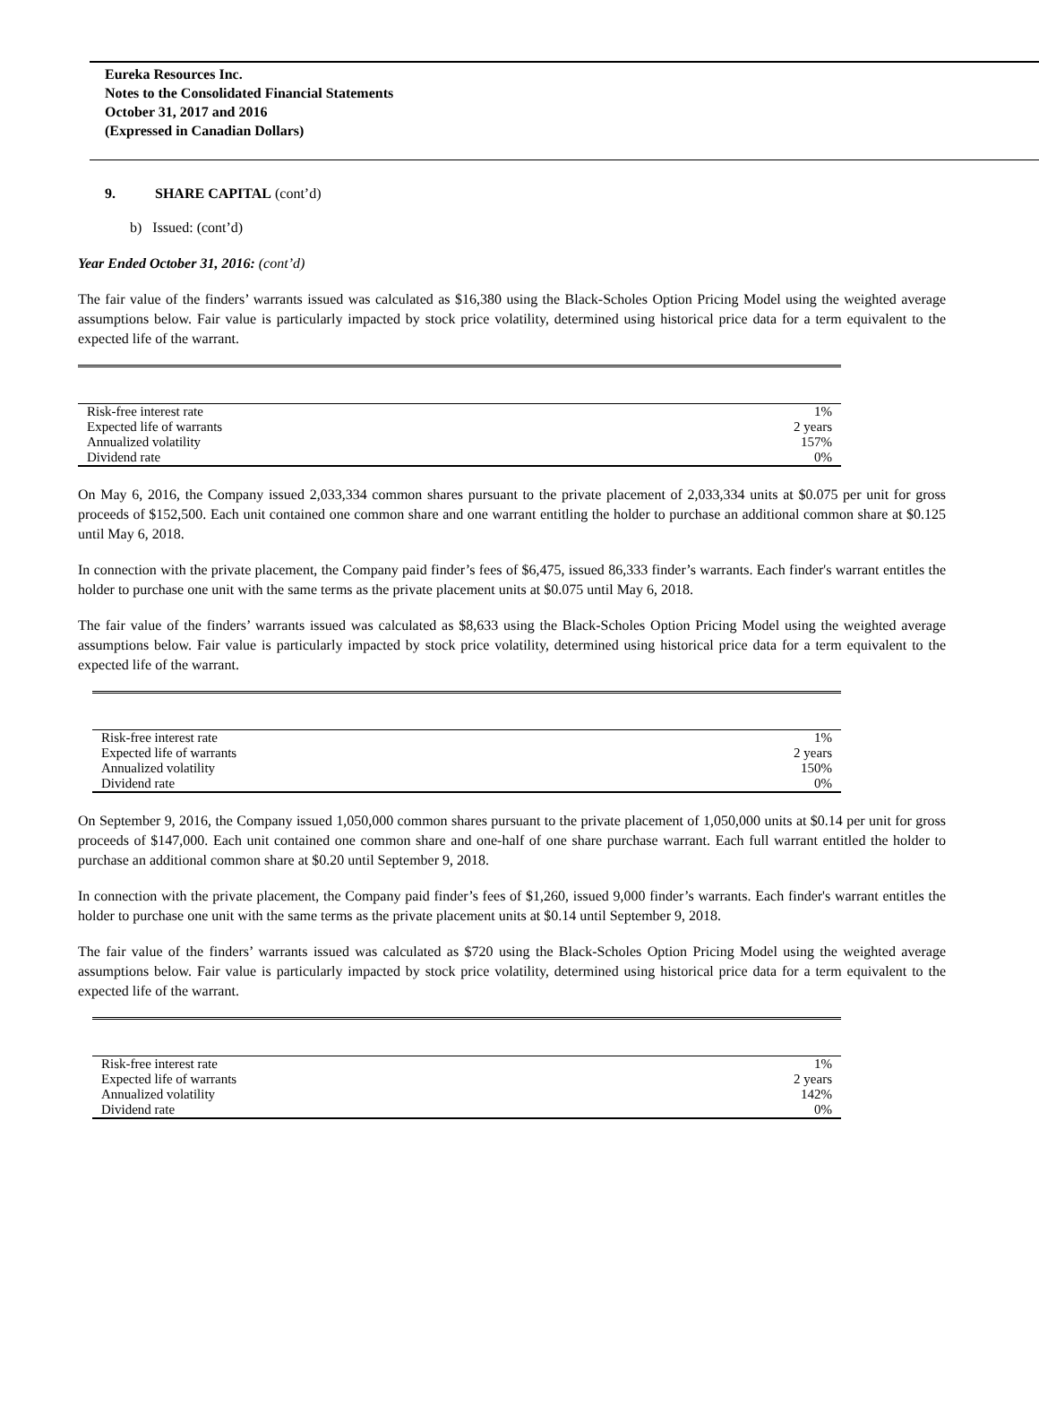Eureka Resources Inc.
Notes to the Consolidated Financial Statements
October 31, 2017 and 2016
(Expressed in Canadian Dollars)
9. SHARE CAPITAL (cont’d)
b) Issued: (cont’d)
Year Ended October 31, 2016: (cont’d)
The fair value of the finders’ warrants issued was calculated as $16,380 using the Black-Scholes Option Pricing Model using the weighted average assumptions below. Fair value is particularly impacted by stock price volatility, determined using historical price data for a term equivalent to the expected life of the warrant.
| Risk-free interest rate | 1% |
| Expected life of warrants | 2 years |
| Annualized volatility | 157% |
| Dividend rate | 0% |
On May 6, 2016, the Company issued 2,033,334 common shares pursuant to the private placement of 2,033,334 units at $0.075 per unit for gross proceeds of $152,500. Each unit contained one common share and one warrant entitling the holder to purchase an additional common share at $0.125 until May 6, 2018.
In connection with the private placement, the Company paid finder’s fees of $6,475, issued 86,333 finder’s warrants. Each finder's warrant entitles the holder to purchase one unit with the same terms as the private placement units at $0.075 until May 6, 2018.
The fair value of the finders’ warrants issued was calculated as $8,633 using the Black-Scholes Option Pricing Model using the weighted average assumptions below. Fair value is particularly impacted by stock price volatility, determined using historical price data for a term equivalent to the expected life of the warrant.
| Risk-free interest rate | 1% |
| Expected life of warrants | 2 years |
| Annualized volatility | 150% |
| Dividend rate | 0% |
On September 9, 2016, the Company issued 1,050,000 common shares pursuant to the private placement of 1,050,000 units at $0.14 per unit for gross proceeds of $147,000. Each unit contained one common share and one-half of one share purchase warrant. Each full warrant entitled the holder to purchase an additional common share at $0.20 until September 9, 2018.
In connection with the private placement, the Company paid finder’s fees of $1,260, issued 9,000 finder’s warrants. Each finder's warrant entitles the holder to purchase one unit with the same terms as the private placement units at $0.14 until September 9, 2018.
The fair value of the finders’ warrants issued was calculated as $720 using the Black-Scholes Option Pricing Model using the weighted average assumptions below. Fair value is particularly impacted by stock price volatility, determined using historical price data for a term equivalent to the expected life of the warrant.
| Risk-free interest rate | 1% |
| Expected life of warrants | 2 years |
| Annualized volatility | 142% |
| Dividend rate | 0% |